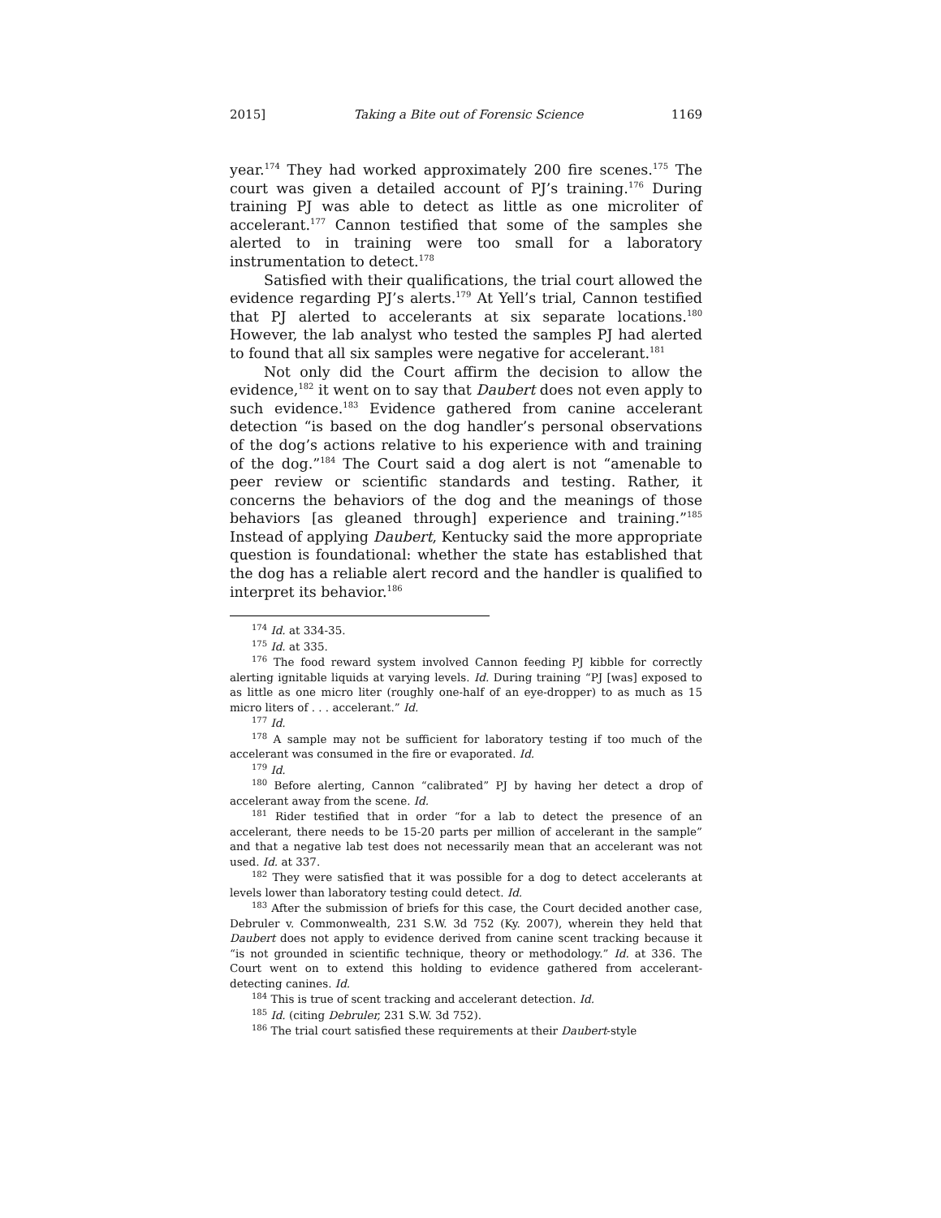2015] Taking a Bite out of Forensic Science 1169
year.<sup>174</sup> They had worked approximately 200 fire scenes.<sup>175</sup> The court was given a detailed account of PJ’s training.<sup>176</sup> During training PJ was able to detect as little as one microliter of accelerant.<sup>177</sup> Cannon testified that some of the samples she alerted to in training were too small for a laboratory instrumentation to detect.<sup>178</sup>
Satisfied with their qualifications, the trial court allowed the evidence regarding PJ’s alerts.<sup>179</sup> At Yell’s trial, Cannon testified that PJ alerted to accelerants at six separate locations.<sup>180</sup> However, the lab analyst who tested the samples PJ had alerted to found that all six samples were negative for accelerant.<sup>181</sup>
Not only did the Court affirm the decision to allow the evidence,<sup>182</sup> it went on to say that Daubert does not even apply to such evidence.<sup>183</sup> Evidence gathered from canine accelerant detection “is based on the dog handler’s personal observations of the dog’s actions relative to his experience with and training of the dog.”<sup>184</sup> The Court said a dog alert is not “amenable to peer review or scientific standards and testing. Rather, it concerns the behaviors of the dog and the meanings of those behaviors [as gleaned through] experience and training.”<sup>185</sup> Instead of applying Daubert, Kentucky said the more appropriate question is foundational: whether the state has established that the dog has a reliable alert record and the handler is qualified to interpret its behavior.<sup>186</sup>
<sup>174</sup> Id. at 334-35.
<sup>175</sup> Id. at 335.
<sup>176</sup> The food reward system involved Cannon feeding PJ kibble for correctly alerting ignitable liquids at varying levels. Id. During training “PJ [was] exposed to as little as one micro liter (roughly one-half of an eye-dropper) to as much as 15 micro liters of . . . accelerant.” Id.
<sup>177</sup> Id.
<sup>178</sup> A sample may not be sufficient for laboratory testing if too much of the accelerant was consumed in the fire or evaporated. Id.
<sup>179</sup> Id.
<sup>180</sup> Before alerting, Cannon “calibrated” PJ by having her detect a drop of accelerant away from the scene. Id.
<sup>181</sup> Rider testified that in order “for a lab to detect the presence of an accelerant, there needs to be 15-20 parts per million of accelerant in the sample” and that a negative lab test does not necessarily mean that an accelerant was not used. Id. at 337.
<sup>182</sup> They were satisfied that it was possible for a dog to detect accelerants at levels lower than laboratory testing could detect. Id.
<sup>183</sup> After the submission of briefs for this case, the Court decided another case, Debruler v. Commonwealth, 231 S.W. 3d 752 (Ky. 2007), wherein they held that Daubert does not apply to evidence derived from canine scent tracking because it “is not grounded in scientific technique, theory or methodology.” Id. at 336. The Court went on to extend this holding to evidence gathered from accelerant-detecting canines. Id.
<sup>184</sup> This is true of scent tracking and accelerant detection. Id.
<sup>185</sup> Id. (citing Debruler, 231 S.W. 3d 752).
<sup>186</sup> The trial court satisfied these requirements at their Daubert-style